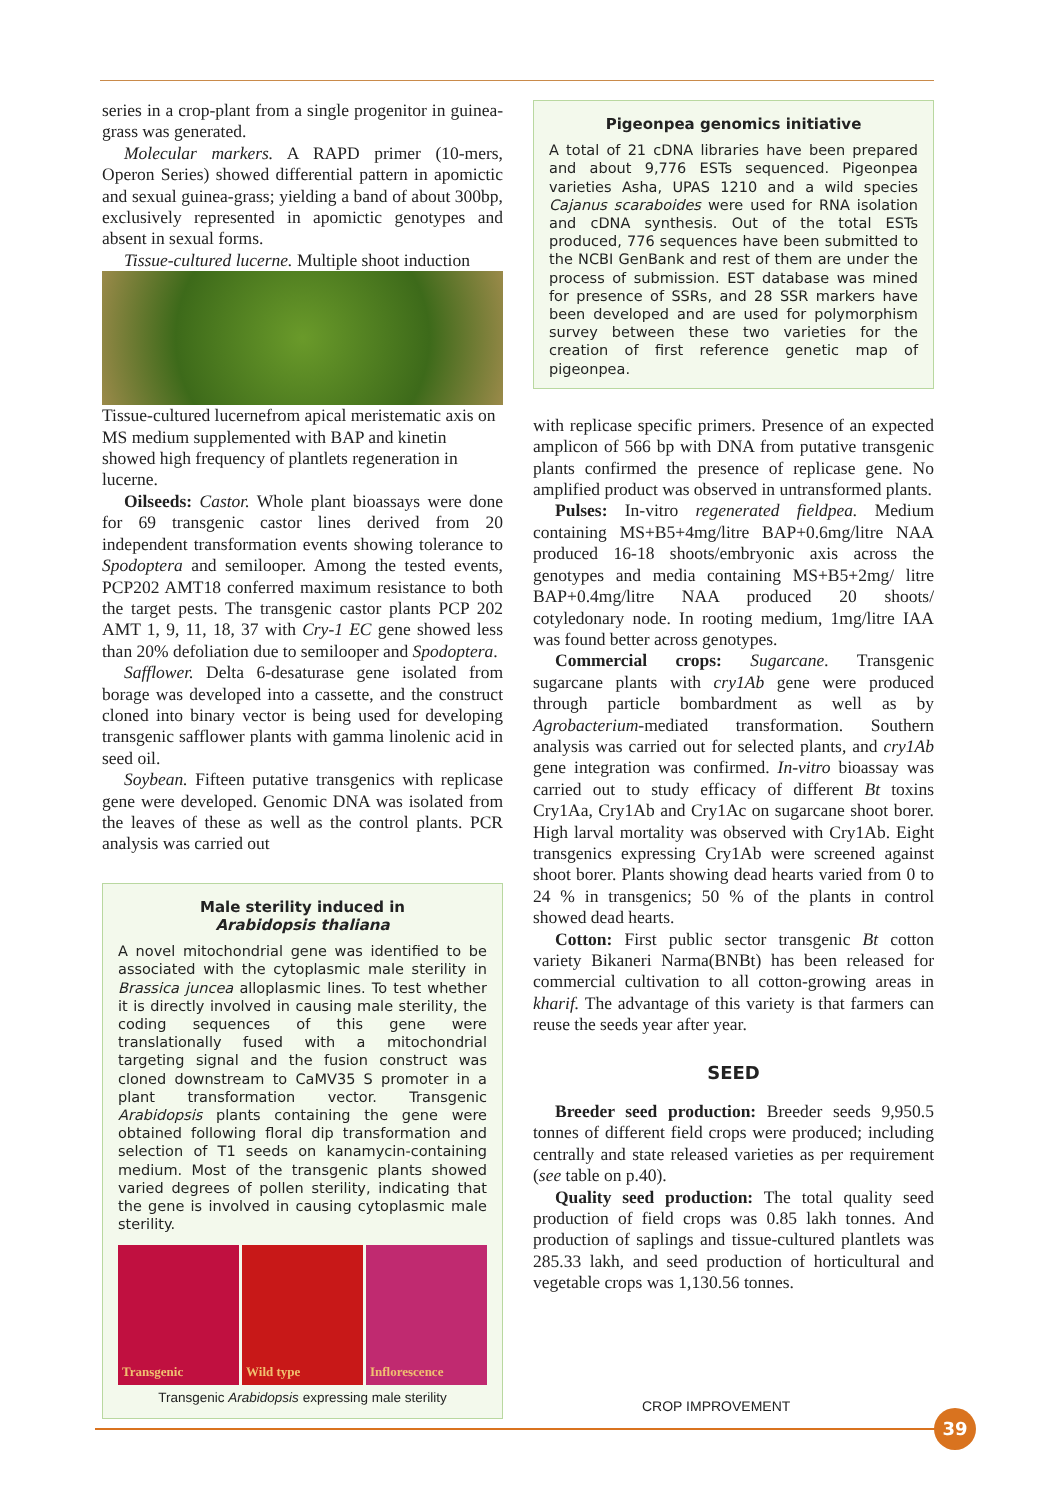series in a crop-plant from a single progenitor in guinea-grass was generated.
Molecular markers. A RAPD primer (10-mers, Operon Series) showed differential pattern in apomictic and sexual guinea-grass; yielding a band of about 300bp, exclusively represented in apomictic genotypes and absent in sexual forms.
Tissue-cultured lucerne. Multiple shoot induction
Tissue-cultured lucerne from apical meristematic axis on MS medium supplemented with BAP and kinetin showed high frequency of plantlets regeneration in lucerne.
Oilseeds: Castor. Whole plant bioassays were done for 69 transgenic castor lines derived from 20 independent transformation events showing tolerance to Spodoptera and semilooper. Among the tested events, PCP202 AMT18 conferred maximum resistance to both the target pests. The transgenic castor plants PCP 202 AMT 1, 9, 11, 18, 37 with Cry-1 EC gene showed less than 20% defoliation due to semilooper and Spodoptera.
Safflower. Delta 6-desaturase gene isolated from borage was developed into a cassette, and the construct cloned into binary vector is being used for developing transgenic safflower plants with gamma linolenic acid in seed oil.
Soybean. Fifteen putative transgenics with replicase gene were developed. Genomic DNA was isolated from the leaves of these as well as the control plants. PCR analysis was carried out
Male sterility induced in
Arabidopsis thaliana
A novel mitochondrial gene was identified to be associated with the cytoplasmic male sterility in Brassica juncea alloplasmic lines. To test whether it is directly involved in causing male sterility, the coding sequences of this gene were translationally fused with a mitochondrial targeting signal and the fusion construct was cloned downstream to CaMV35 S promoter in a plant transformation vector. Transgenic Arabidopsis plants containing the gene were obtained following floral dip transformation and selection of T1 seeds on kanamycin-containing medium. Most of the transgenic plants showed varied degrees of pollen sterility, indicating that the gene is involved in causing cytoplasmic male sterility.
Transgenic Wild type Inflorescence
Transgenic Arabidopsis expressing male sterility
Pigeonpea genomics initiative
A total of 21 cDNA libraries have been prepared and about 9,776 ESTs sequenced. Pigeonpea varieties Asha, UPAS 1210 and a wild species Cajanus scaraboides were used for RNA isolation and cDNA synthesis. Out of the total ESTs produced, 776 sequences have been submitted to the NCBI GenBank and rest of them are under the process of submission. EST database was mined for presence of SSRs, and 28 SSR markers have been developed and are used for polymorphism survey between these two varieties for the creation of first reference genetic map of pigeonpea.
with replicase specific primers. Presence of an expected amplicon of 566 bp with DNA from putative transgenic plants confirmed the presence of replicase gene. No amplified product was observed in untransformed plants.
Pulses: In-vitro regenerated fieldpea. Medium containing MS+B5+4mg/litre BAP+0.6mg/litre NAA produced 16-18 shoots/embryonic axis across the genotypes and media containing MS+B5+2mg/ litre BAP+0.4mg/litre NAA produced 20 shoots/ cotyledonary node. In rooting medium, 1mg/litre IAA was found better across genotypes.
Commercial crops: Sugarcane. Transgenic sugarcane plants with cry1Ab gene were produced through particle bombardment as well as by Agrobacterium-mediated transformation. Southern analysis was carried out for selected plants, and cry1Ab gene integration was confirmed. In-vitro bioassay was carried out to study efficacy of different Bt toxins Cry1Aa, Cry1Ab and Cry1Ac on sugarcane shoot borer. High larval mortality was observed with Cry1Ab. Eight transgenics expressing Cry1Ab were screened against shoot borer. Plants showing dead hearts varied from 0 to 24 % in transgenics; 50 % of the plants in control showed dead hearts.
Cotton: First public sector transgenic Bt cotton variety Bikaneri Narma(BNBt) has been released for commercial cultivation to all cotton-growing areas in kharif. The advantage of this variety is that farmers can reuse the seeds year after year.
SEED
Breeder seed production: Breeder seeds 9,950.5 tonnes of different field crops were produced; including centrally and state released varieties as per requirement (see table on p.40).
Quality seed production: The total quality seed production of field crops was 0.85 lakh tonnes. And production of saplings and tissue-cultured plantlets was 285.33 lakh, and seed production of horticultural and vegetable crops was 1,130.56 tonnes.
CROP IMPROVEMENT
39